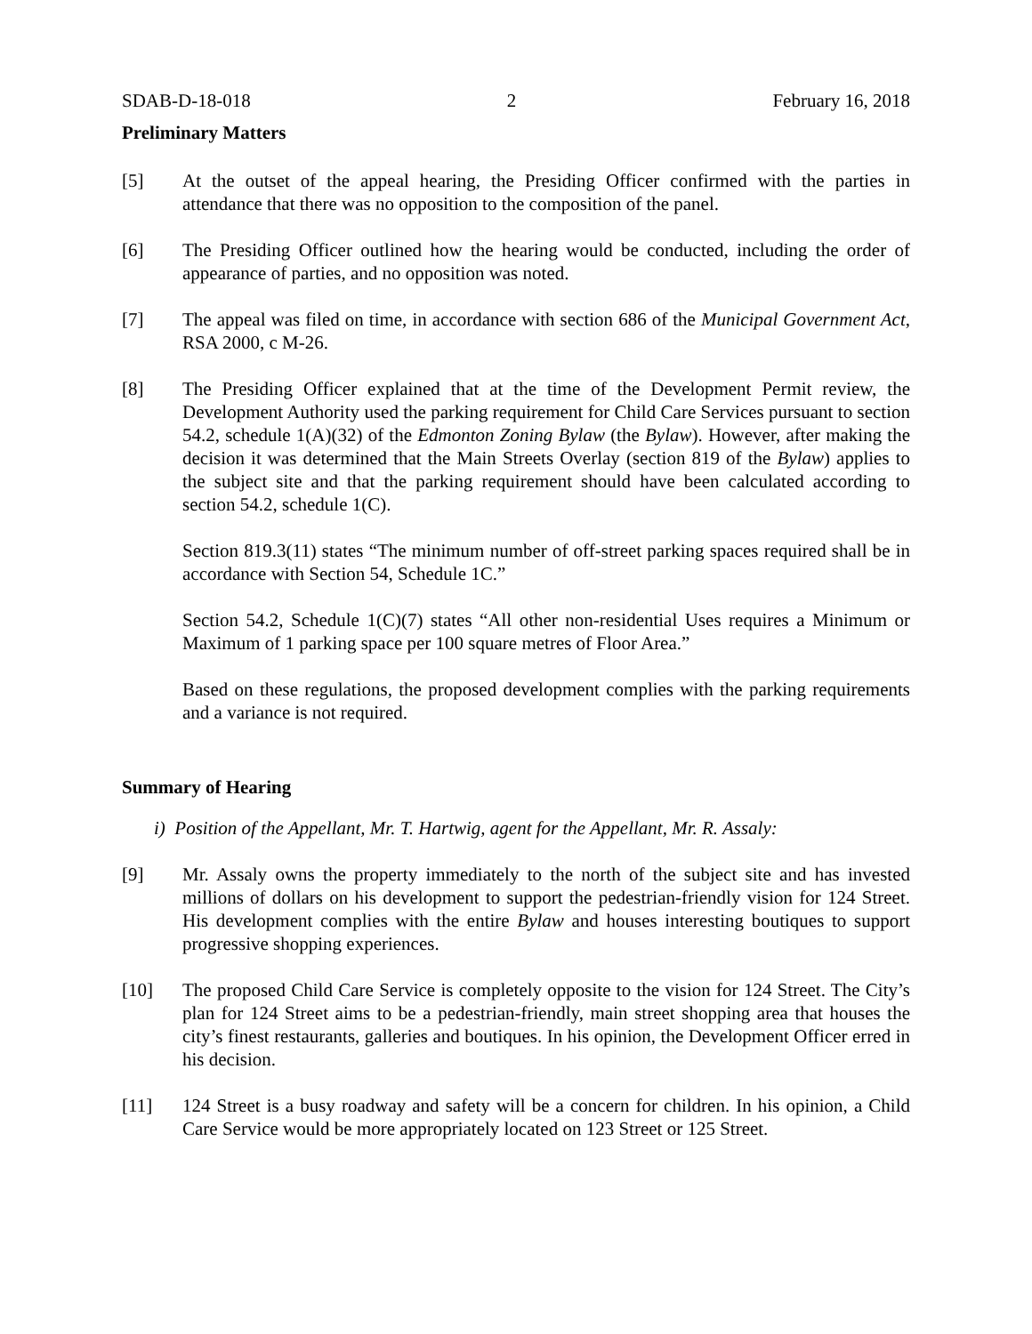SDAB-D-18-018 2 February 16, 2018
Preliminary Matters
[5] At the outset of the appeal hearing, the Presiding Officer confirmed with the parties in attendance that there was no opposition to the composition of the panel.
[6] The Presiding Officer outlined how the hearing would be conducted, including the order of appearance of parties, and no opposition was noted.
[7] The appeal was filed on time, in accordance with section 686 of the Municipal Government Act, RSA 2000, c M-26.
[8] The Presiding Officer explained that at the time of the Development Permit review, the Development Authority used the parking requirement for Child Care Services pursuant to section 54.2, schedule 1(A)(32) of the Edmonton Zoning Bylaw (the Bylaw). However, after making the decision it was determined that the Main Streets Overlay (section 819 of the Bylaw) applies to the subject site and that the parking requirement should have been calculated according to section 54.2, schedule 1(C).
Section 819.3(11) states “The minimum number of off-street parking spaces required shall be in accordance with Section 54, Schedule 1C.”
Section 54.2, Schedule 1(C)(7) states “All other non-residential Uses requires a Minimum or Maximum of 1 parking space per 100 square metres of Floor Area.”
Based on these regulations, the proposed development complies with the parking requirements and a variance is not required.
Summary of Hearing
i) Position of the Appellant, Mr. T. Hartwig, agent for the Appellant, Mr. R. Assaly:
[9] Mr. Assaly owns the property immediately to the north of the subject site and has invested millions of dollars on his development to support the pedestrian-friendly vision for 124 Street. His development complies with the entire Bylaw and houses interesting boutiques to support progressive shopping experiences.
[10] The proposed Child Care Service is completely opposite to the vision for 124 Street. The City’s plan for 124 Street aims to be a pedestrian-friendly, main street shopping area that houses the city’s finest restaurants, galleries and boutiques. In his opinion, the Development Officer erred in his decision.
[11] 124 Street is a busy roadway and safety will be a concern for children. In his opinion, a Child Care Service would be more appropriately located on 123 Street or 125 Street.